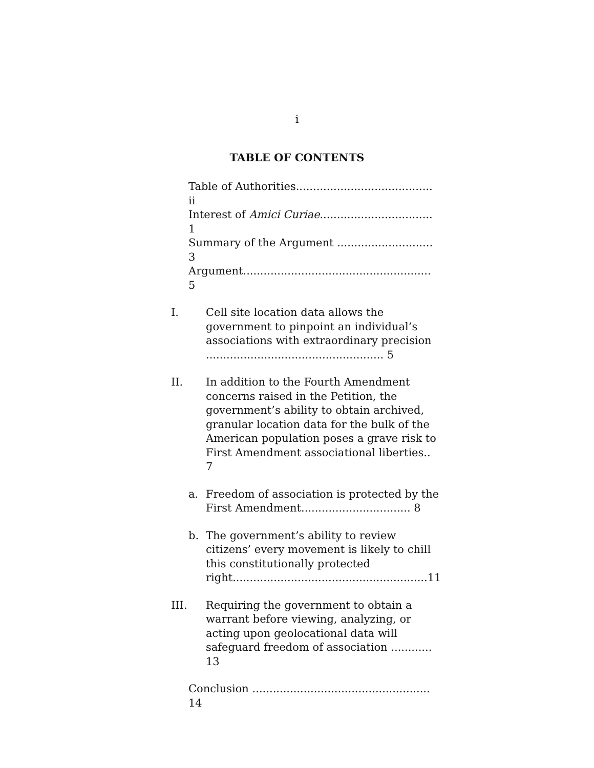i
TABLE OF CONTENTS
Table of Authorities........................................ ii
Interest of Amici Curiae................................. 1
Summary of the Argument ............................ 3
Argument....................................................... 5
I. Cell site location data allows the government to pinpoint an individual’s associations with extraordinary precision .................................................... 5
II. In addition to the Fourth Amendment concerns raised in the Petition, the government’s ability to obtain archived, granular location data for the bulk of the American population poses a grave risk to First Amendment associational liberties.. 7
a. Freedom of association is protected by the First Amendment................................ 8
b. The government’s ability to review citizens’ every movement is likely to chill this constitutionally protected right.........................................................11
III. Requiring the government to obtain a warrant before viewing, analyzing, or acting upon geolocational data will safeguard freedom of association ............ 13
Conclusion .................................................... 14